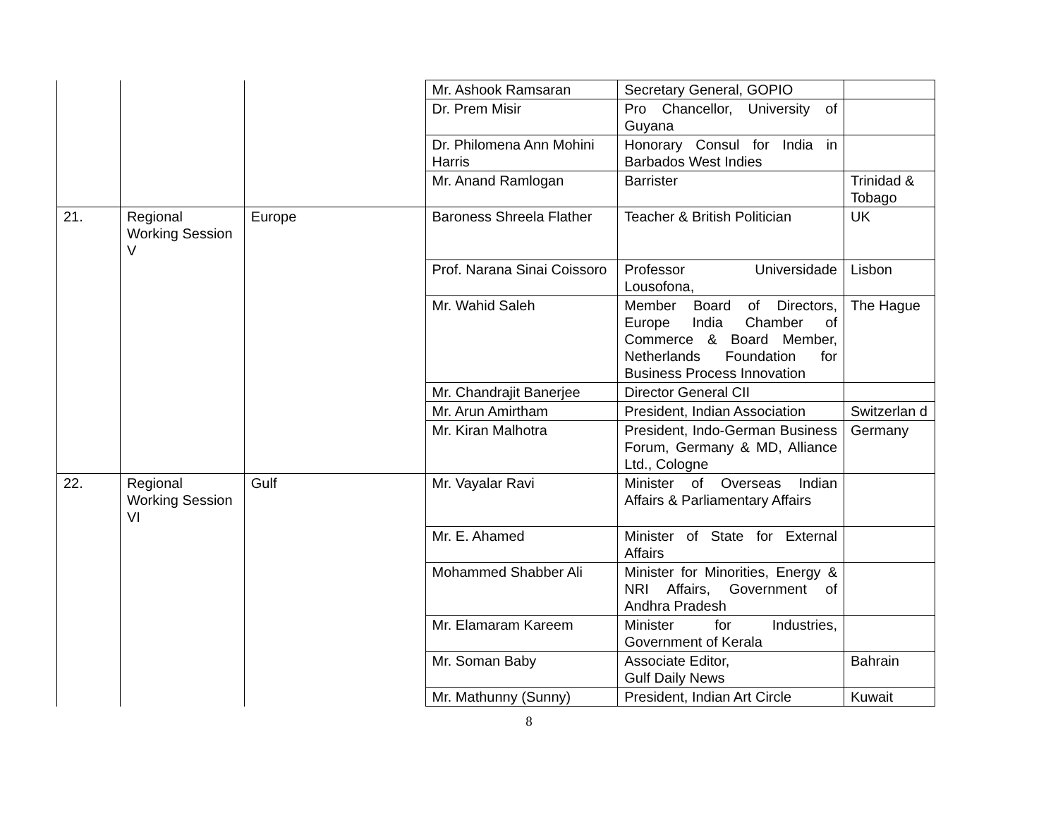| | | | Mr. Ashook Ramsaran | Secretary General, GOPIO | |
| | | | Dr. Prem Misir | Pro Chancellor, University of Guyana | |
| | | | Dr. Philomena Ann Mohini Harris | Honorary Consul for India in Barbados West Indies | |
| | | | Mr. Anand Ramlogan | Barrister | Trinidad & Tobago |
| 21. | Regional Working Session V | Europe | Baroness Shreela Flather | Teacher & British Politician | UK |
| | | | Prof. Narana Sinai Coissoro | Professor Universidade Lousofona, | Lisbon |
| | | | Mr. Wahid Saleh | Member Board of Directors, Europe India Chamber of Commerce & Board Member, Netherlands Foundation for Business Process Innovation | The Hague |
| | | | Mr. Chandrajit Banerjee | Director General CII | |
| | | | Mr. Arun Amirtham | President, Indian Association | Switzerlan d |
| | | | Mr. Kiran Malhotra | President, Indo-German Business Forum, Germany & MD, Alliance Ltd., Cologne | Germany |
| 22. | Regional Working Session VI | Gulf | Mr. Vayalar Ravi | Minister of Overseas Indian Affairs & Parliamentary Affairs | |
| | | | Mr. E. Ahamed | Minister of State for External Affairs | |
| | | | Mohammed Shabber Ali | Minister for Minorities, Energy & NRI Affairs, Government of Andhra Pradesh | |
| | | | Mr. Elamaram Kareem | Minister for Industries, Government of Kerala | |
| | | | Mr. Soman Baby | Associate Editor, Gulf Daily News | Bahrain |
| | | | Mr. Mathunny (Sunny) | President, Indian Art Circle | Kuwait |
8